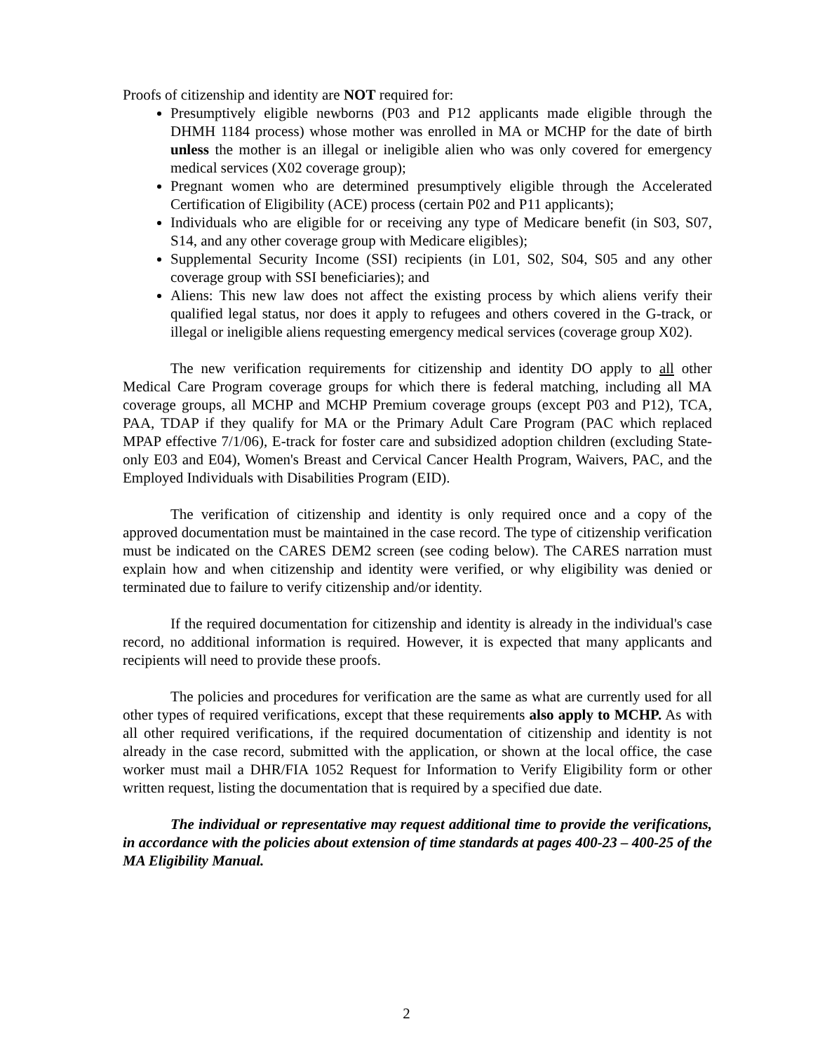Proofs of citizenship and identity are NOT required for:
Presumptively eligible newborns (P03 and P12 applicants made eligible through the DHMH 1184 process) whose mother was enrolled in MA or MCHP for the date of birth unless the mother is an illegal or ineligible alien who was only covered for emergency medical services (X02 coverage group);
Pregnant women who are determined presumptively eligible through the Accelerated Certification of Eligibility (ACE) process (certain P02 and P11 applicants);
Individuals who are eligible for or receiving any type of Medicare benefit (in S03, S07, S14, and any other coverage group with Medicare eligibles);
Supplemental Security Income (SSI) recipients (in L01, S02, S04, S05 and any other coverage group with SSI beneficiaries); and
Aliens: This new law does not affect the existing process by which aliens verify their qualified legal status, nor does it apply to refugees and others covered in the G-track, or illegal or ineligible aliens requesting emergency medical services (coverage group X02).
The new verification requirements for citizenship and identity DO apply to all other Medical Care Program coverage groups for which there is federal matching, including all MA coverage groups, all MCHP and MCHP Premium coverage groups (except P03 and P12), TCA, PAA, TDAP if they qualify for MA or the Primary Adult Care Program (PAC which replaced MPAP effective 7/1/06), E-track for foster care and subsidized adoption children (excluding State-only E03 and E04), Women's Breast and Cervical Cancer Health Program, Waivers, PAC, and the Employed Individuals with Disabilities Program (EID).
The verification of citizenship and identity is only required once and a copy of the approved documentation must be maintained in the case record. The type of citizenship verification must be indicated on the CARES DEM2 screen (see coding below). The CARES narration must explain how and when citizenship and identity were verified, or why eligibility was denied or terminated due to failure to verify citizenship and/or identity.
If the required documentation for citizenship and identity is already in the individual's case record, no additional information is required. However, it is expected that many applicants and recipients will need to provide these proofs.
The policies and procedures for verification are the same as what are currently used for all other types of required verifications, except that these requirements also apply to MCHP. As with all other required verifications, if the required documentation of citizenship and identity is not already in the case record, submitted with the application, or shown at the local office, the case worker must mail a DHR/FIA 1052 Request for Information to Verify Eligibility form or other written request, listing the documentation that is required by a specified due date.
The individual or representative may request additional time to provide the verifications, in accordance with the policies about extension of time standards at pages 400-23 – 400-25 of the MA Eligibility Manual.
2